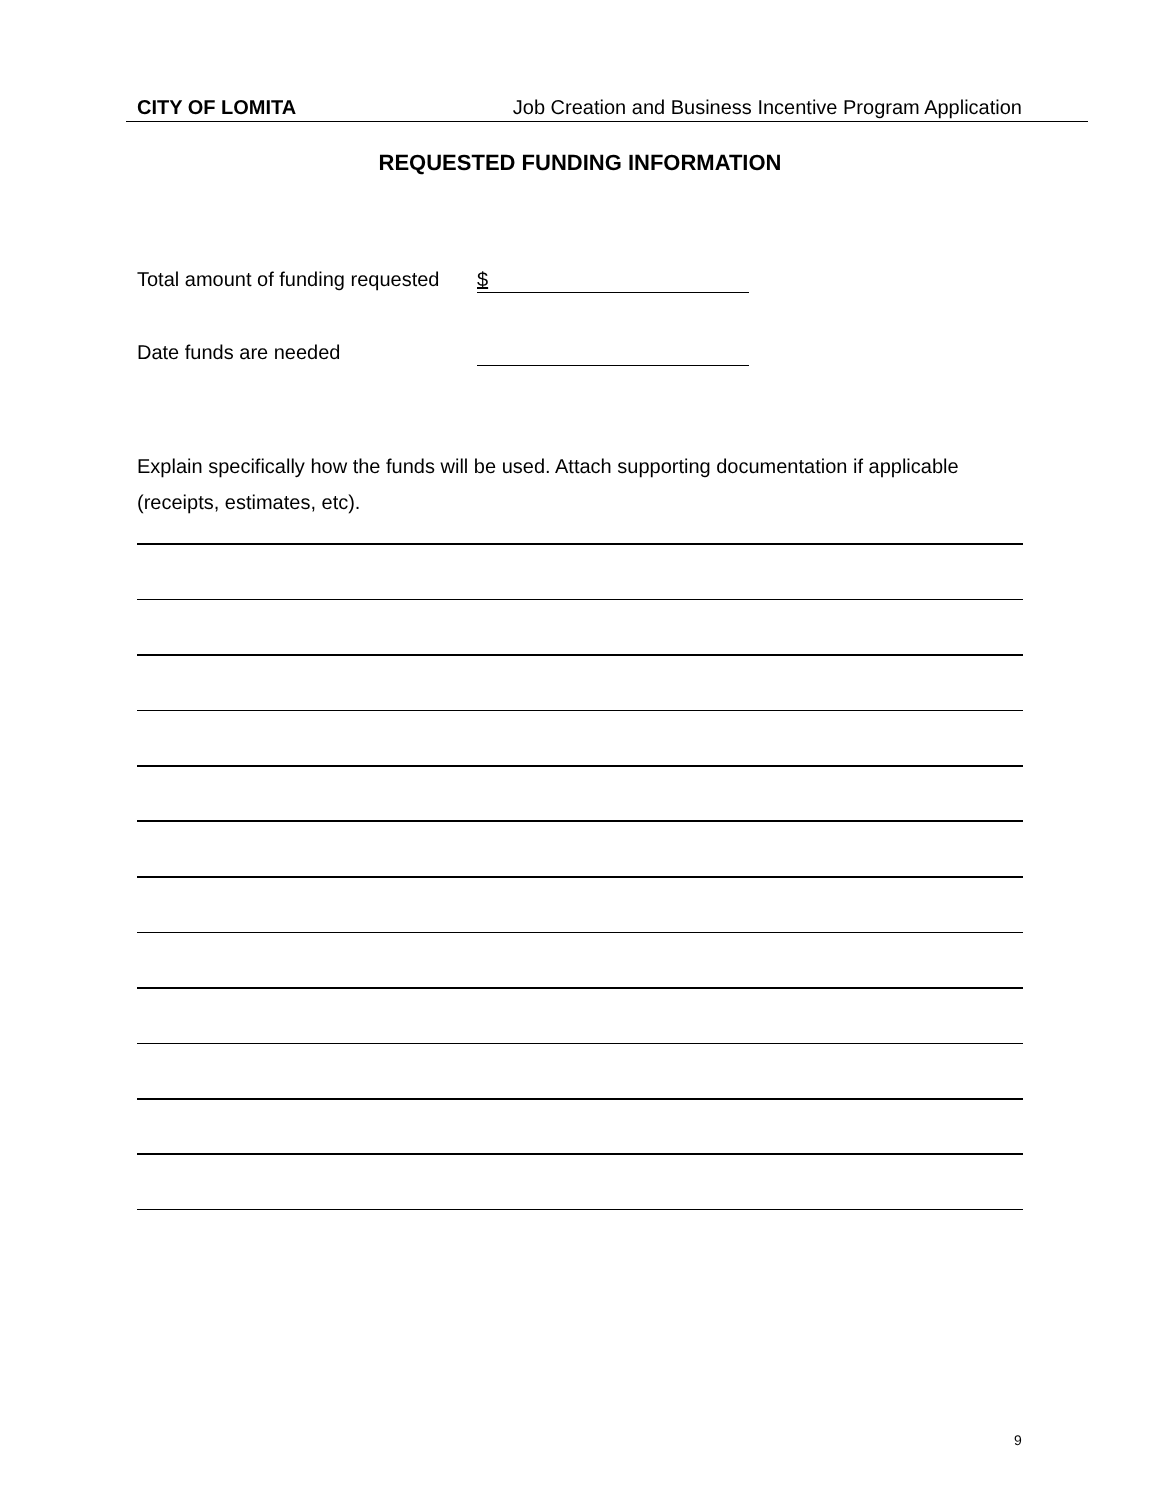CITY OF LOMITA Job Creation and Business Incentive Program Application
REQUESTED FUNDING INFORMATION
Total amount of funding requested $
Date funds are needed
Explain specifically how the funds will be used. Attach supporting documentation if applicable (receipts, estimates, etc).
9